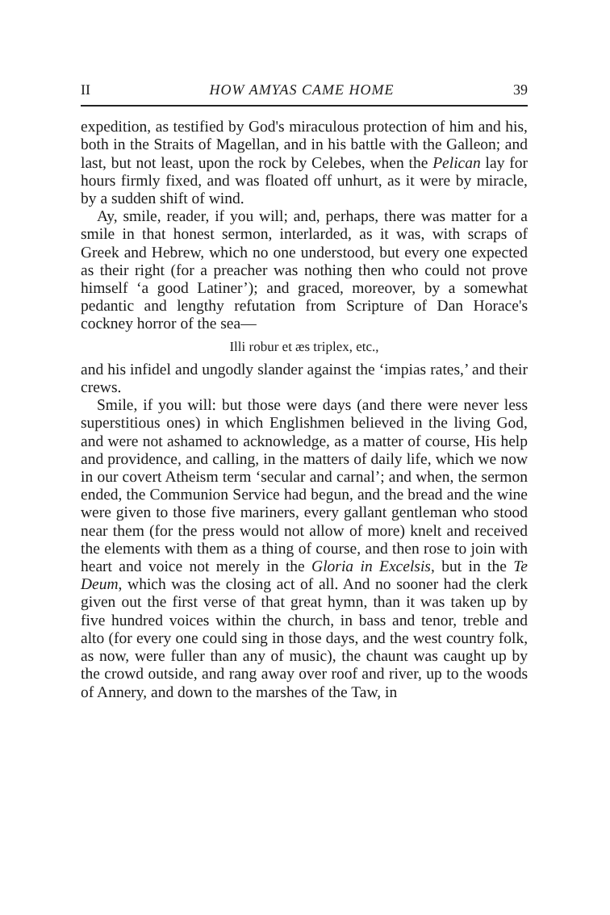II HOW AMYAS CAME HOME 39
expedition, as testified by God's miraculous protection of him and his, both in the Straits of Magellan, and in his battle with the Galleon; and last, but not least, upon the rock by Celebes, when the Pelican lay for hours firmly fixed, and was floated off unhurt, as it were by miracle, by a sudden shift of wind.
Ay, smile, reader, if you will; and, perhaps, there was matter for a smile in that honest sermon, interlarded, as it was, with scraps of Greek and Hebrew, which no one understood, but every one expected as their right (for a preacher was nothing then who could not prove himself ‘a good Latiner’); and graced, moreover, by a somewhat pedantic and lengthy refutation from Scripture of Dan Horace's cockney horror of the sea—
Illi robur et æs triplex, etc.,
and his infidel and ungodly slander against the ‘impias rates,’ and their crews.
Smile, if you will: but those were days (and there were never less superstitious ones) in which Englishmen believed in the living God, and were not ashamed to acknowledge, as a matter of course, His help and providence, and calling, in the matters of daily life, which we now in our covert Atheism term ‘secular and carnal’; and when, the sermon ended, the Communion Service had begun, and the bread and the wine were given to those five mariners, every gallant gentleman who stood near them (for the press would not allow of more) knelt and received the elements with them as a thing of course, and then rose to join with heart and voice not merely in the Gloria in Excelsis, but in the Te Deum, which was the closing act of all. And no sooner had the clerk given out the first verse of that great hymn, than it was taken up by five hundred voices within the church, in bass and tenor, treble and alto (for every one could sing in those days, and the west country folk, as now, were fuller than any of music), the chaunt was caught up by the crowd outside, and rang away over roof and river, up to the woods of Annery, and down to the marshes of the Taw, in